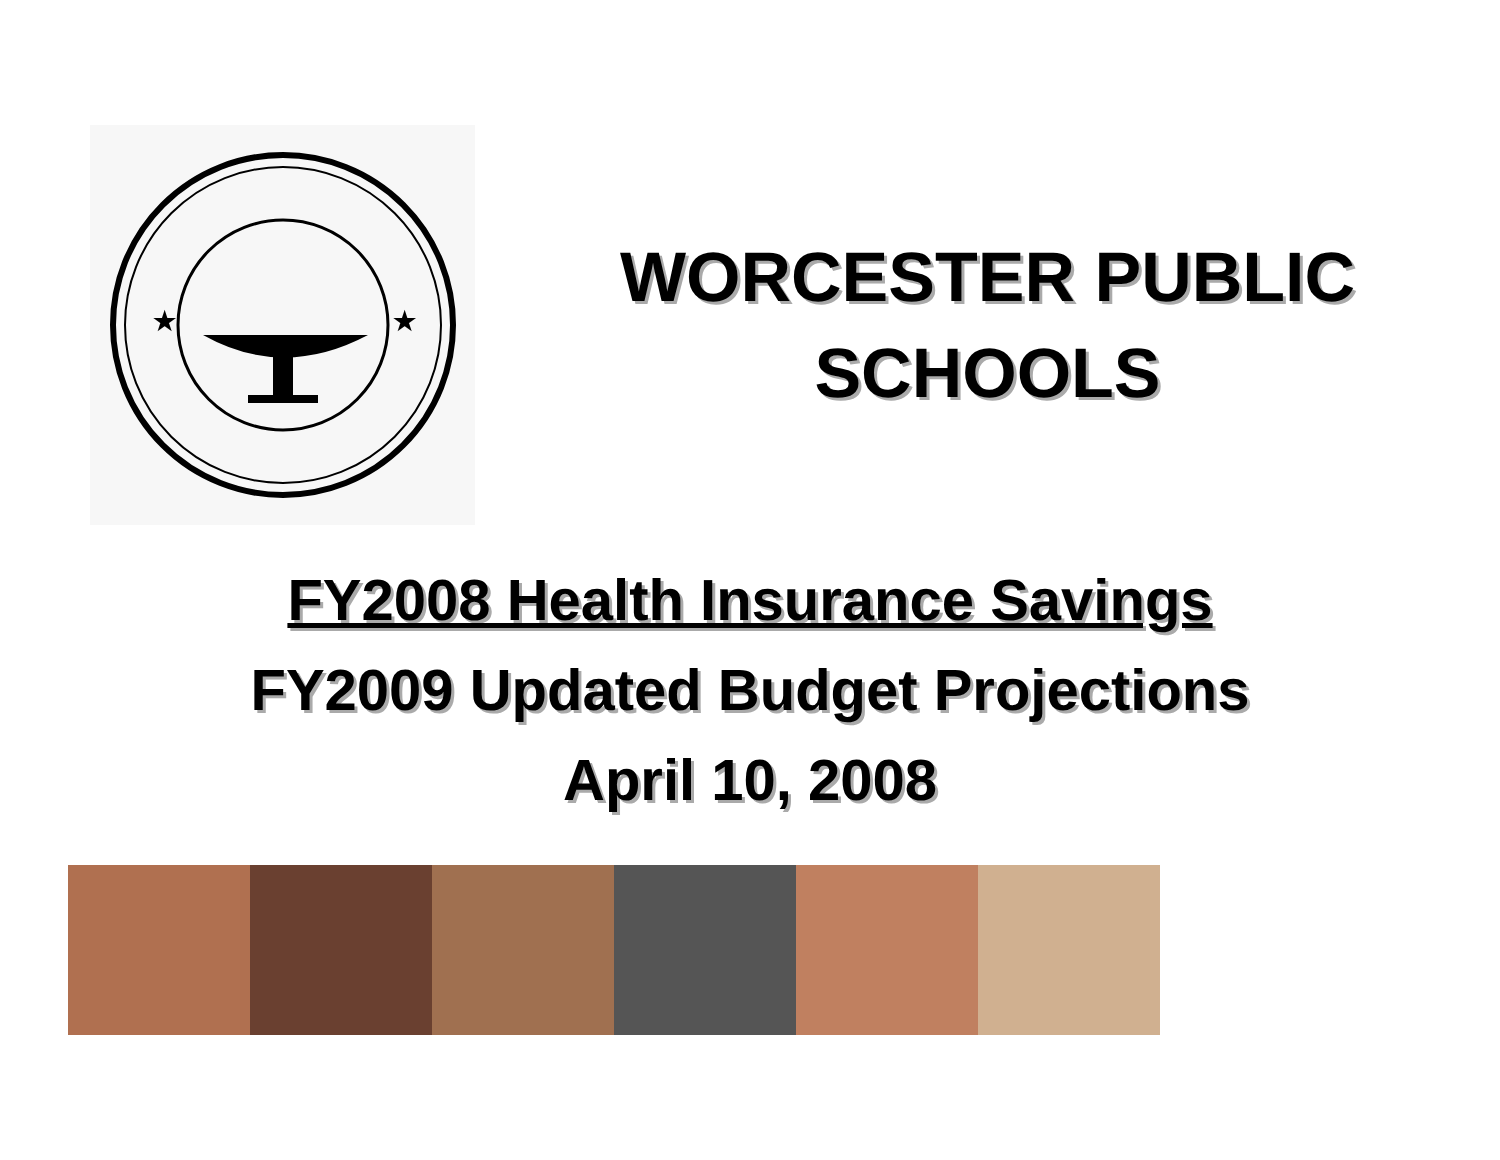★
★
WORCESTER PUBLIC
SCHOOLS
FY2008 Health Insurance Savings
FY2009 Updated Budget Projections
April 10, 2008